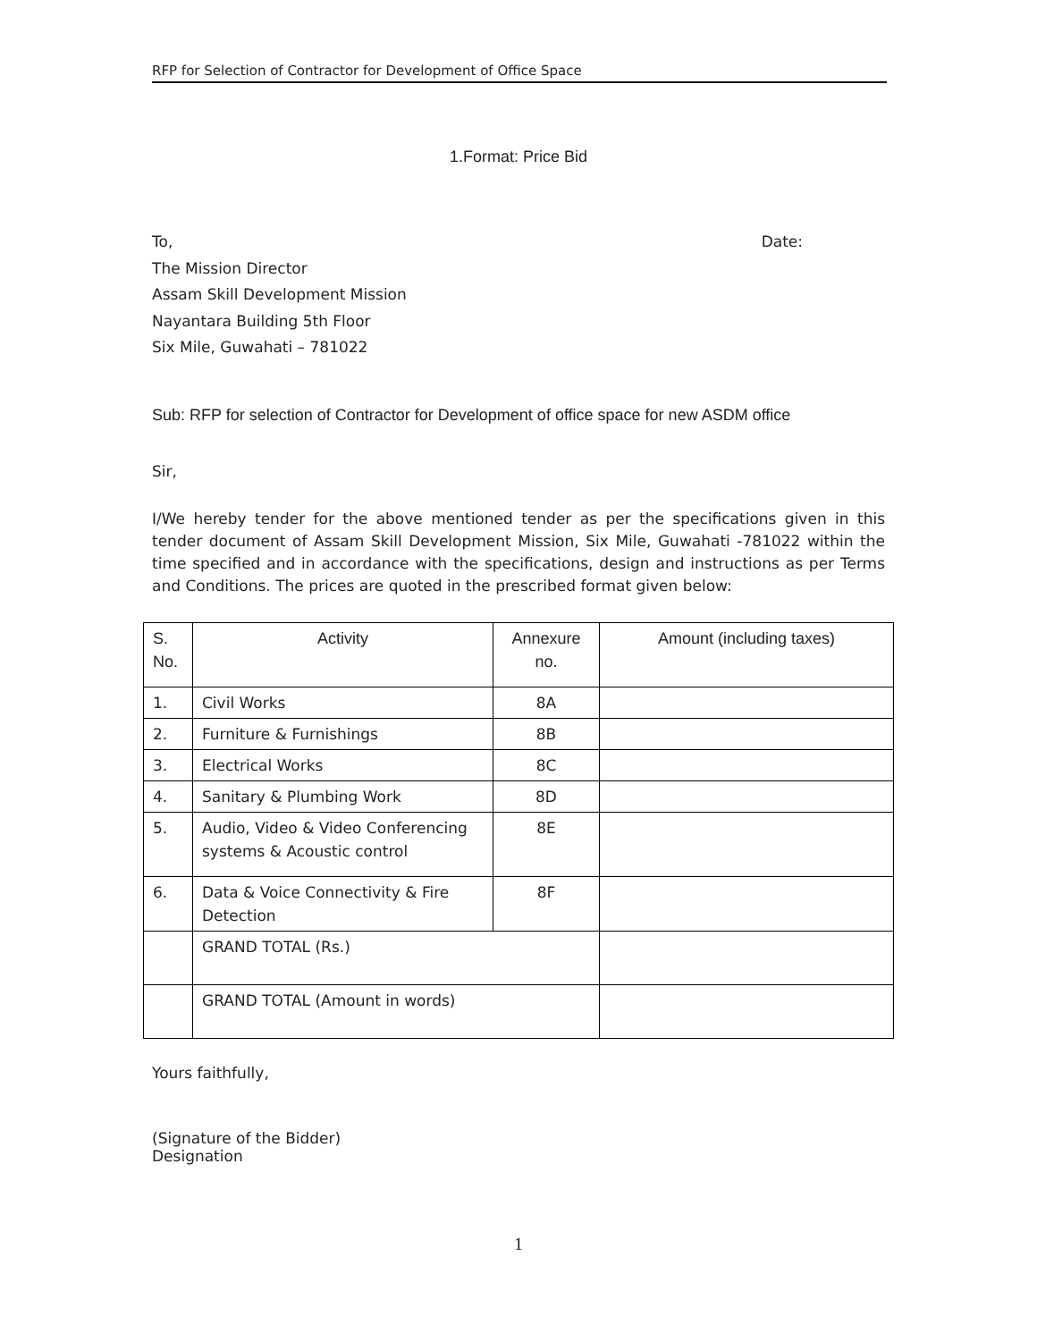RFP for Selection of Contractor for Development of Office Space
1.Format: Price Bid
To, Date:
The Mission Director
Assam Skill Development Mission
Nayantara Building 5th Floor
Six Mile, Guwahati – 781022
Sub: RFP for selection of Contractor for Development of office space for new ASDM office
Sir,
I/We hereby tender for the above mentioned tender as per the specifications given in this tender document of Assam Skill Development Mission, Six Mile, Guwahati -781022 within the time specified and in accordance with the specifications, design and instructions as per Terms and Conditions. The prices are quoted in the prescribed format given below:
| S. No. | Activity | Annexure no. | Amount (including taxes) |
| --- | --- | --- | --- |
| 1. | Civil Works | 8A | |
| 2. | Furniture & Furnishings | 8B | |
| 3. | Electrical Works | 8C | |
| 4. | Sanitary & Plumbing Work | 8D | |
| 5. | Audio, Video & Video Conferencing systems & Acoustic control | 8E | |
| 6. | Data & Voice Connectivity & Fire Detection | 8F | |
| | GRAND TOTAL (Rs.) | | |
| | GRAND TOTAL (Amount in words) | | |
Yours faithfully,
(Signature of the Bidder)
Designation
1